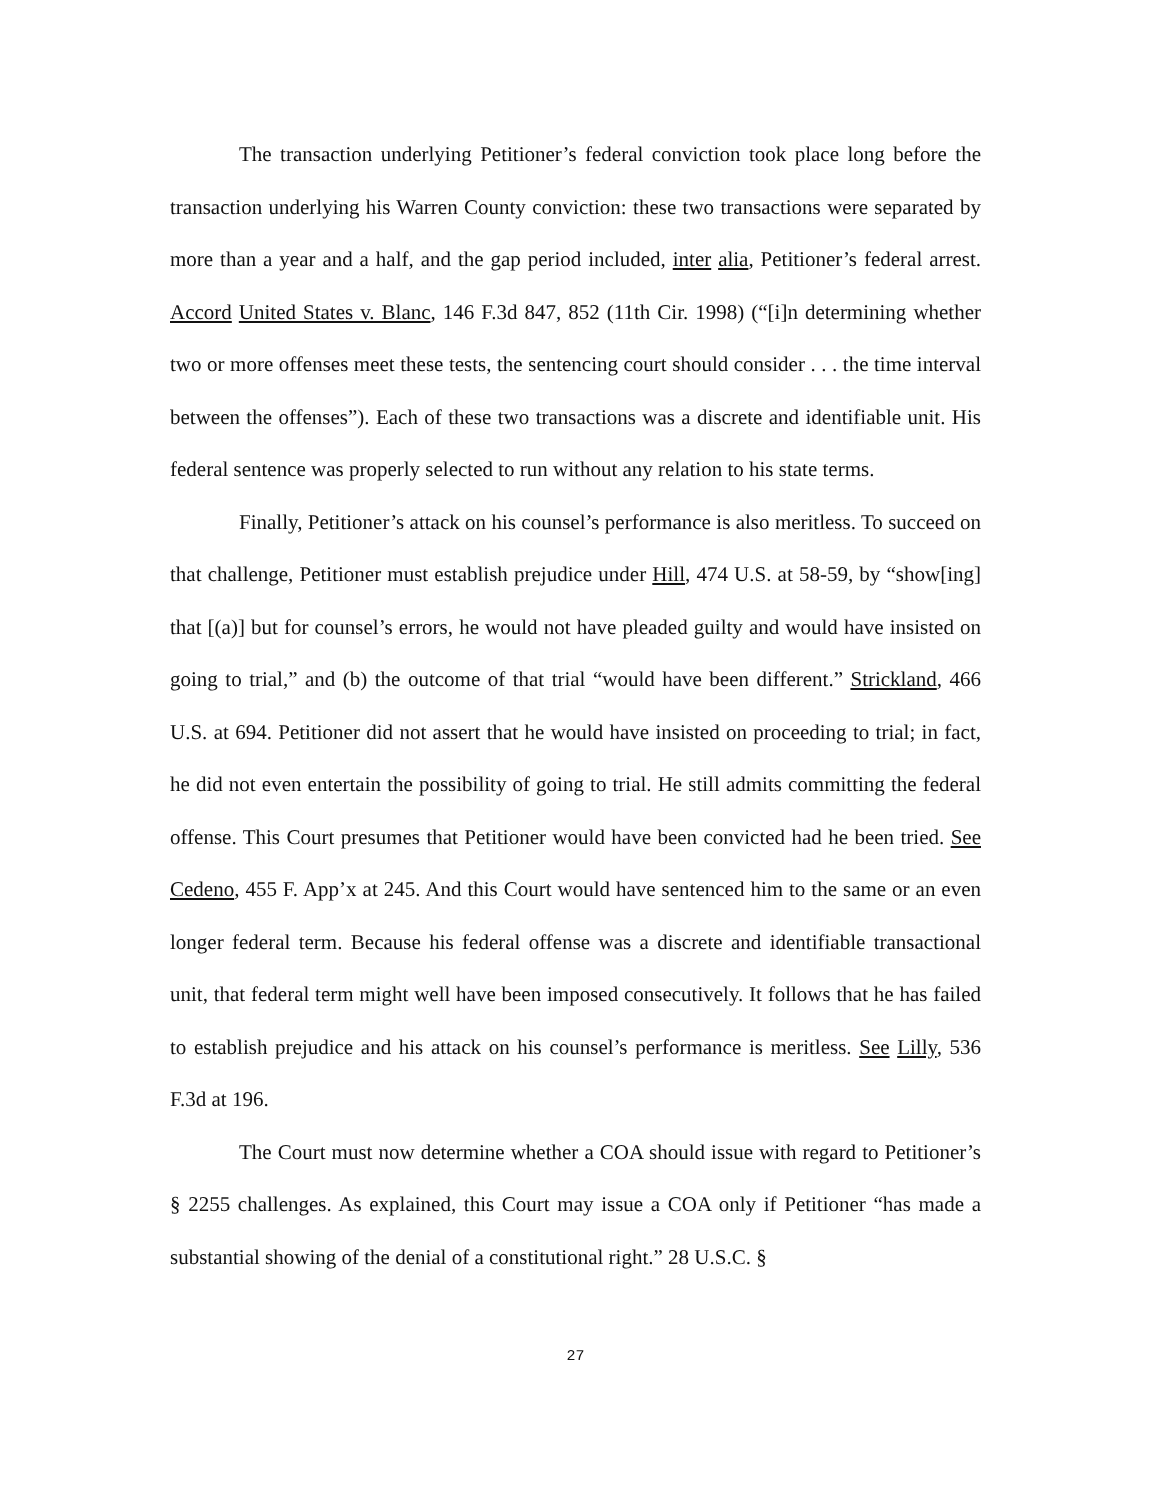The transaction underlying Petitioner’s federal conviction took place long before the transaction underlying his Warren County conviction: these two transactions were separated by more than a year and a half, and the gap period included, inter alia, Petitioner’s federal arrest. Accord United States v. Blanc, 146 F.3d 847, 852 (11th Cir. 1998) (“[i]n determining whether two or more offenses meet these tests, the sentencing court should consider . . . the time interval between the offenses”). Each of these two transactions was a discrete and identifiable unit. His federal sentence was properly selected to run without any relation to his state terms.
Finally, Petitioner’s attack on his counsel’s performance is also meritless. To succeed on that challenge, Petitioner must establish prejudice under Hill, 474 U.S. at 58-59, by “show[ing] that [(a)] but for counsel’s errors, he would not have pleaded guilty and would have insisted on going to trial,” and (b) the outcome of that trial “would have been different.” Strickland, 466 U.S. at 694. Petitioner did not assert that he would have insisted on proceeding to trial; in fact, he did not even entertain the possibility of going to trial. He still admits committing the federal offense. This Court presumes that Petitioner would have been convicted had he been tried. See Cedeno, 455 F. App’x at 245. And this Court would have sentenced him to the same or an even longer federal term. Because his federal offense was a discrete and identifiable transactional unit, that federal term might well have been imposed consecutively. It follows that he has failed to establish prejudice and his attack on his counsel’s performance is meritless. See Lilly, 536 F.3d at 196.
The Court must now determine whether a COA should issue with regard to Petitioner’s § 2255 challenges. As explained, this Court may issue a COA only if Petitioner “has made a substantial showing of the denial of a constitutional right.” 28 U.S.C. §
27